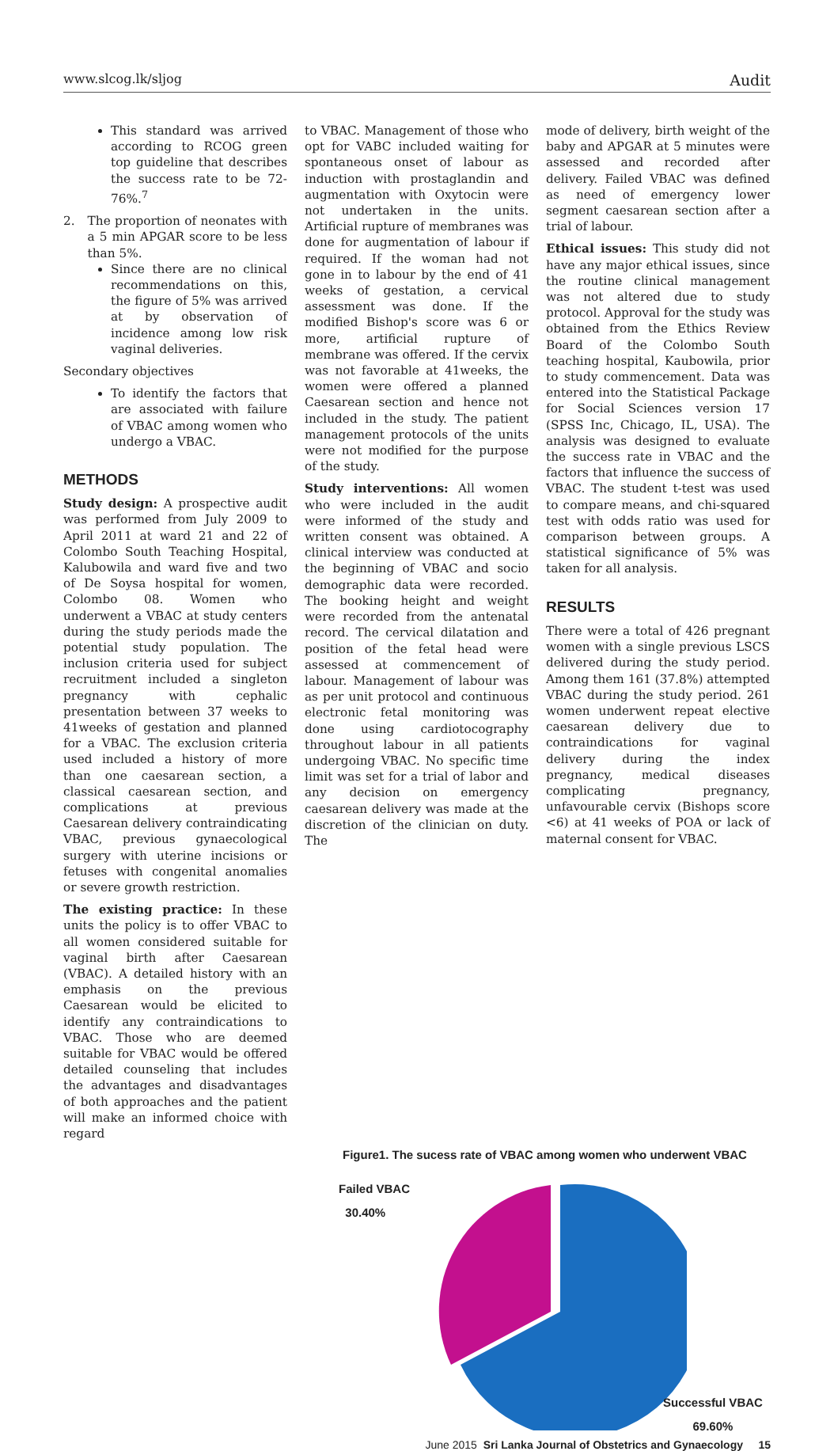www.slcog.lk/sljog Audit
This standard was arrived according to RCOG green top guideline that describes the success rate to be 72-76%.<sup>7</sup>
2. The proportion of neonates with a 5 min APGAR score to be less than 5%.
Since there are no clinical recommendations on this, the figure of 5% was arrived at by observation of incidence among low risk vaginal deliveries.
Secondary objectives
To identify the factors that are associated with failure of VBAC among women who undergo a VBAC.
METHODS
Study design: A prospective audit was performed from July 2009 to April 2011 at ward 21 and 22 of Colombo South Teaching Hospital, Kalubowila and ward five and two of De Soysa hospital for women, Colombo 08. Women who underwent a VBAC at study centers during the study periods made the potential study population. The inclusion criteria used for subject recruitment included a singleton pregnancy with cephalic presentation between 37 weeks to 41weeks of gestation and planned for a VBAC. The exclusion criteria used included a history of more than one caesarean section, a classical caesarean section, and complications at previous Caesarean delivery contraindicating VBAC, previous gynaecological surgery with uterine incisions or fetuses with congenital anomalies or severe growth restriction.
The existing practice: In these units the policy is to offer VBAC to all women considered suitable for vaginal birth after Caesarean (VBAC). A detailed history with an emphasis on the previous Caesarean would be elicited to identify any contraindications to VBAC. Those who are deemed suitable for VBAC would be offered detailed counseling that includes the advantages and disadvantages of both approaches and the patient will make an informed choice with regard
to VBAC. Management of those who opt for VABC included waiting for spontaneous onset of labour as induction with prostaglandin and augmentation with Oxytocin were not undertaken in the units. Artificial rupture of membranes was done for augmentation of labour if required. If the woman had not gone in to labour by the end of 41 weeks of gestation, a cervical assessment was done. If the modified Bishop's score was 6 or more, artificial rupture of membrane was offered. If the cervix was not favorable at 41weeks, the women were offered a planned Caesarean section and hence not included in the study. The patient management protocols of the units were not modified for the purpose of the study.
Study interventions: All women who were included in the audit were informed of the study and written consent was obtained. A clinical interview was conducted at the beginning of VBAC and socio demographic data were recorded. The booking height and weight were recorded from the antenatal record. The cervical dilatation and position of the fetal head were assessed at commencement of labour. Management of labour was as per unit protocol and continuous electronic fetal monitoring was done using cardiotocography throughout labour in all patients undergoing VBAC. No specific time limit was set for a trial of labor and any decision on emergency caesarean delivery was made at the discretion of the clinician on duty. The
mode of delivery, birth weight of the baby and APGAR at 5 minutes were assessed and recorded after delivery. Failed VBAC was defined as need of emergency lower segment caesarean section after a trial of labour.
Ethical issues: This study did not have any major ethical issues, since the routine clinical management was not altered due to study protocol. Approval for the study was obtained from the Ethics Review Board of the Colombo South teaching hospital, Kaubowila, prior to study commencement. Data was entered into the Statistical Package for Social Sciences version 17 (SPSS Inc, Chicago, IL, USA). The analysis was designed to evaluate the success rate in VBAC and the factors that influence the success of VBAC. The student t-test was used to compare means, and chi-squared test with odds ratio was used for comparison between groups. A statistical significance of 5% was taken for all analysis.
RESULTS
There were a total of 426 pregnant women with a single previous LSCS delivered during the study period. Among them 161 (37.8%) attempted VBAC during the study period. 261 women underwent repeat elective caesarean delivery due to contraindications for vaginal delivery during the index pregnancy, medical diseases complicating pregnancy, unfavourable cervix (Bishops score <6) at 41 weeks of POA or lack of maternal consent for VBAC.
Figure1. The sucess rate of VBAC among women who underwent VBAC
Failed VBAC
30.40%
Successful VBAC
69.60%
June 2015 Sri Lanka Journal of Obstetrics and Gynaecology 15